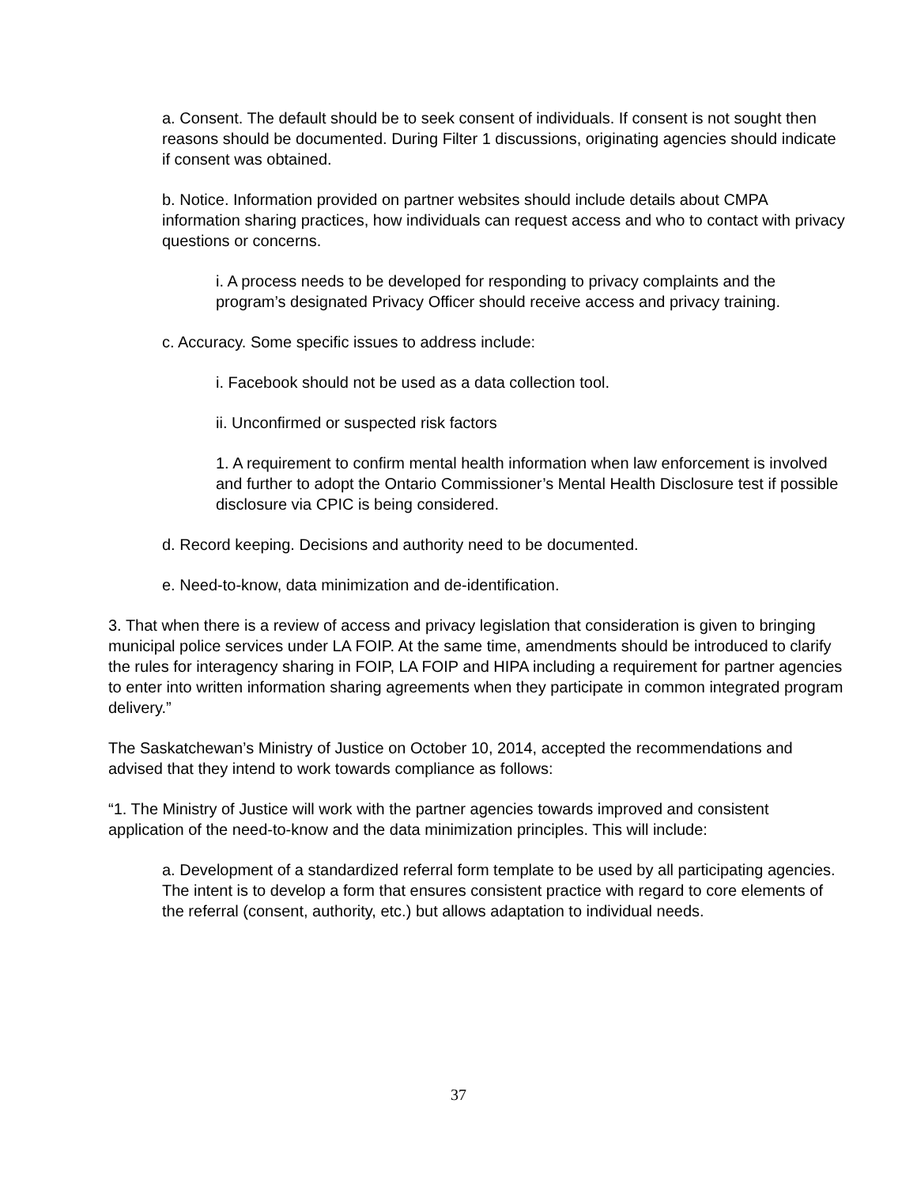a. Consent. The default should be to seek consent of individuals. If consent is not sought then reasons should be documented. During Filter 1 discussions, originating agencies should indicate if consent was obtained.
b. Notice. Information provided on partner websites should include details about CMPA information sharing practices, how individuals can request access and who to contact with privacy questions or concerns.
i. A process needs to be developed for responding to privacy complaints and the program’s designated Privacy Officer should receive access and privacy training.
c. Accuracy. Some specific issues to address include:
i. Facebook should not be used as a data collection tool.
ii. Unconfirmed or suspected risk factors
1. A requirement to confirm mental health information when law enforcement is involved and further to adopt the Ontario Commissioner’s Mental Health Disclosure test if possible disclosure via CPIC is being considered.
d. Record keeping. Decisions and authority need to be documented.
e. Need-to-know, data minimization and de-identification.
3. That when there is a review of access and privacy legislation that consideration is given to bringing municipal police services under LA FOIP. At the same time, amendments should be introduced to clarify the rules for interagency sharing in FOIP, LA FOIP and HIPA including a requirement for partner agencies to enter into written information sharing agreements when they participate in common integrated program delivery.”
The Saskatchewan’s Ministry of Justice on October 10, 2014, accepted the recommendations and advised that they intend to work towards compliance as follows:
“1. The Ministry of Justice will work with the partner agencies towards improved and consistent application of the need-to-know and the data minimization principles. This will include:
a. Development of a standardized referral form template to be used by all participating agencies. The intent is to develop a form that ensures consistent practice with regard to core elements of the referral (consent, authority, etc.) but allows adaptation to individual needs.
37